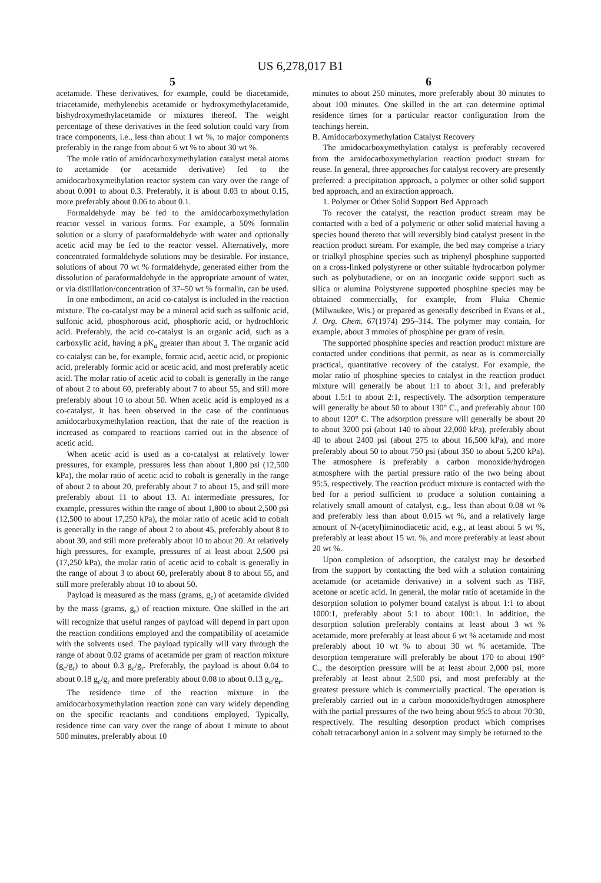US 6,278,017 B1
5
acetamide. These derivatives, for example, could be diacetamide, triacetamide, methylenebis acetamide or hydroxymethylacetamide, bishydroxymethylacetamide or mixtures thereof. The weight percentage of these derivatives in the feed solution could vary from trace components, i.e., less than about 1 wt %, to major components preferably in the range from about 6 wt % to about 30 wt %.
The mole ratio of amidocarboxymethylation catalyst metal atoms to acetamide (or acetamide derivative) fed to the amidocarboxymethylation reactor system can vary over the range of about 0.001 to about 0.3. Preferably, it is about 0.03 to about 0.15, more preferably about 0.06 to about 0.1.
Formaldehyde may be fed to the amidocarboxymethylation reactor vessel in various forms. For example, a 50% formalin solution or a slurry of paraformaldehyde with water and optionally acetic acid may be fed to the reactor vessel. Alternatively, more concentrated formaldehyde solutions may be desirable. For instance, solutions of about 70 wt % formaldehyde, generated either from the dissolution of paraformaldehyde in the appropriate amount of water, or via distillation/concentration of 37–50 wt % formalin, can be used.
In one embodiment, an acid co-catalyst is included in the reaction mixture. The co-catalyst may be a mineral acid such as sulfonic acid, sulfonic acid, phosphorous acid, phosphoric acid, or hydrochloric acid. Preferably, the acid co-catalyst is an organic acid, such as a carboxylic acid, having a pK<sub>a</sub> greater than about 3. The organic acid co-catalyst can be, for example, formic acid, acetic acid, or propionic acid, preferably formic acid or acetic acid, and most preferably acetic acid. The molar ratio of acetic acid to cobalt is generally in the range of about 2 to about 60, preferably about 7 to about 55, and still more preferably about 10 to about 50. When acetic acid is employed as a co-catalyst, it has been observed in the case of the continuous amidocarboxymethylation reaction, that the rate of the reaction is increased as compared to reactions carried out in the absence of acetic acid.
When acetic acid is used as a co-catalyst at relatively lower pressures, for example, pressures less than about 1,800 psi (12,500 kPa), the molar ratio of acetic acid to cobalt is generally in the range of about 2 to about 20, preferably about 7 to about 15, and still more preferably about 11 to about 13. At intermediate pressures, for example, pressures within the range of about 1,800 to about 2,500 psi (12,500 to about 17,250 kPa), the molar ratio of acetic acid to cobalt is generally in the range of about 2 to about 45, preferably about 8 to about 30, and still more preferably about 10 to about 20. At relatively high pressures, for example, pressures of at least about 2,500 psi (17,250 kPa), the molar ratio of acetic acid to cobalt is generally in the range of about 3 to about 60, preferably about 8 to about 55, and still more preferably about 10 to about 50.
Payload is measured as the mass (grams, g<sub>c</sub>) of acetamide divided by the mass (grams, g<sub>r</sub>) of reaction mixture. One skilled in the art will recognize that useful ranges of payload will depend in part upon the reaction conditions employed and the compatibility of acetamide with the solvents used. The payload typically will vary through the range of about 0.02 grams of acetamide per gram of reaction mixture (g<sub>c</sub>/g<sub>r</sub>) to about 0.3 g<sub>c</sub>/g<sub>r</sub>. Preferably, the payload is about 0.04 to about 0.18 g<sub>c</sub>/g<sub>r</sub> and more preferably about 0.08 to about 0.13 g<sub>c</sub>/g<sub>r</sub>.
The residence time of the reaction mixture in the amidocarboxymethylation reaction zone can vary widely depending on the specific reactants and conditions employed. Typically, residence time can vary over the range of about 1 minute to about 500 minutes, preferably about 10
6
minutes to about 250 minutes, more preferably about 30 minutes to about 100 minutes. One skilled in the art can determine optimal residence times for a particular reactor configuration from the teachings herein.
B. Amidocarboxymethylation Catalyst Recovery
The amidocarboxymethylation catalyst is preferably recovered from the amidocarboxymethylation reaction product stream for reuse. In general, three approaches for catalyst recovery are presently preferred: a precipitation approach, a polymer or other solid support bed approach, and an extraction approach.
1. Polymer or Other Solid Support Bed Approach
To recover the catalyst, the reaction product stream may be contacted with a bed of a polymeric or other solid material having a species bound thereto that will reversibly bind catalyst present in the reaction product stream. For example, the bed may comprise a triary or trialkyl phosphine species such as triphenyl phosphine supported on a cross-linked polystyrene or other suitable hydrocarbon polymer such as polybutadiene, or on an inorganic oxide support such as silica or alumina Polystyrene supported phosphine species may be obtained commercially, for example, from Fluka Chemie (Milwaukee, Wis.) or prepared as generally described in Evans et al., J. Org. Chem. 67(1974) 295–314. The polymer may contain, for example, about 3 mmoles of phosphine per gram of resin.
The supported phosphine species and reaction product mixture are contacted under conditions that permit, as near as is commercially practical, quantitative recovery of the catalyst. For example, the molar ratio of phosphine species to catalyst in the reaction product mixture will generally be about 1:1 to about 3:1, and preferably about 1.5:1 to about 2:1, respectively. The adsorption temperature will generally be about 50 to about 130° C., and preferably about 100 to about 120° C. The adsorption pressure will generally be about 20 to about 3200 psi (about 140 to about 22,000 kPa), preferably about 40 to about 2400 psi (about 275 to about 16,500 kPa), and more preferably about 50 to about 750 psi (about 350 to about 5,200 kPa). The atmosphere is preferably a carbon monoxide/hydrogen atmosphere with the partial pressure ratio of the two being about 95:5, respectively. The reaction product mixture is contacted with the bed for a period sufficient to produce a solution containing a relatively small amount of catalyst, e.g., less than about 0.08 wt % and preferably less than about 0.015 wt %, and a relatively large amount of N-(acetyl)iminodiacetic acid, e.g., at least about 5 wt %, preferably at least about 15 wt. %, and more preferably at least about 20 wt %.
Upon completion of adsorption, the catalyst may be desorbed from the support by contacting the bed with a solution containing acetamide (or acetamide derivative) in a solvent such as TBF, acetone or acetic acid. In general, the molar ratio of acetamide in the desorption solution to polymer bound catalyst is about 1:1 to about 1000:1, preferably about 5:1 to about 100:1. In addition, the desorption solution preferably contains at least about 3 wt % acetamide, more preferably at least about 6 wt % acetamide and most preferably about 10 wt % to about 30 wt % acetamide. The desorption temperature will preferably be about 170 to about 190° C., the desorption pressure will be at least about 2,000 psi, more preferably at least about 2,500 psi, and most preferably at the greatest pressure which is commercially practical. The operation is preferably carried out in a carbon monoxide/hydrogen atmosphere with the partial pressures of the two being about 95:5 to about 70:30, respectively. The resulting desorption product which comprises cobalt tetracarbonyl anion in a solvent may simply be returned to the